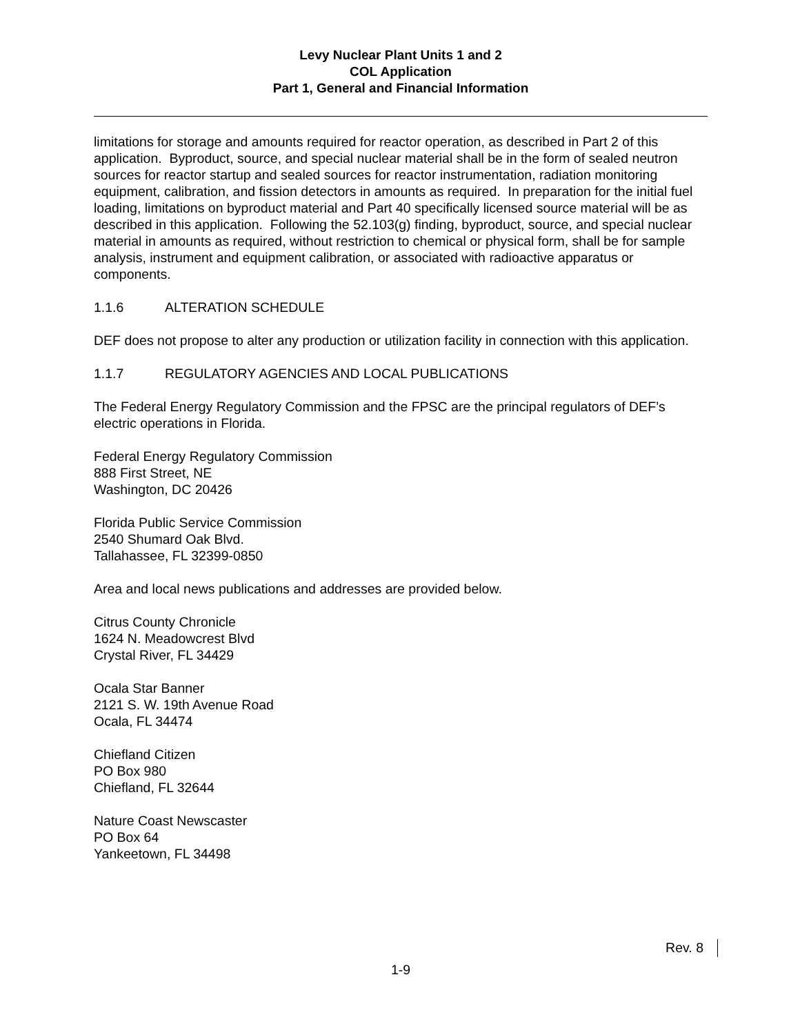Levy Nuclear Plant Units 1 and 2
COL Application
Part 1, General and Financial Information
limitations for storage and amounts required for reactor operation, as described in Part 2 of this application. Byproduct, source, and special nuclear material shall be in the form of sealed neutron sources for reactor startup and sealed sources for reactor instrumentation, radiation monitoring equipment, calibration, and fission detectors in amounts as required. In preparation for the initial fuel loading, limitations on byproduct material and Part 40 specifically licensed source material will be as described in this application. Following the 52.103(g) finding, byproduct, source, and special nuclear material in amounts as required, without restriction to chemical or physical form, shall be for sample analysis, instrument and equipment calibration, or associated with radioactive apparatus or components.
1.1.6 ALTERATION SCHEDULE
DEF does not propose to alter any production or utilization facility in connection with this application.
1.1.7 REGULATORY AGENCIES AND LOCAL PUBLICATIONS
The Federal Energy Regulatory Commission and the FPSC are the principal regulators of DEF’s electric operations in Florida.
Federal Energy Regulatory Commission
888 First Street, NE
Washington, DC 20426
Florida Public Service Commission
2540 Shumard Oak Blvd.
Tallahassee, FL 32399-0850
Area and local news publications and addresses are provided below.
Citrus County Chronicle
1624 N. Meadowcrest Blvd
Crystal River, FL 34429
Ocala Star Banner
2121 S. W. 19th Avenue Road
Ocala, FL 34474
Chiefland Citizen
PO Box 980
Chiefland, FL 32644
Nature Coast Newscaster
PO Box 64
Yankeetown, FL 34498
Rev. 8
1-9